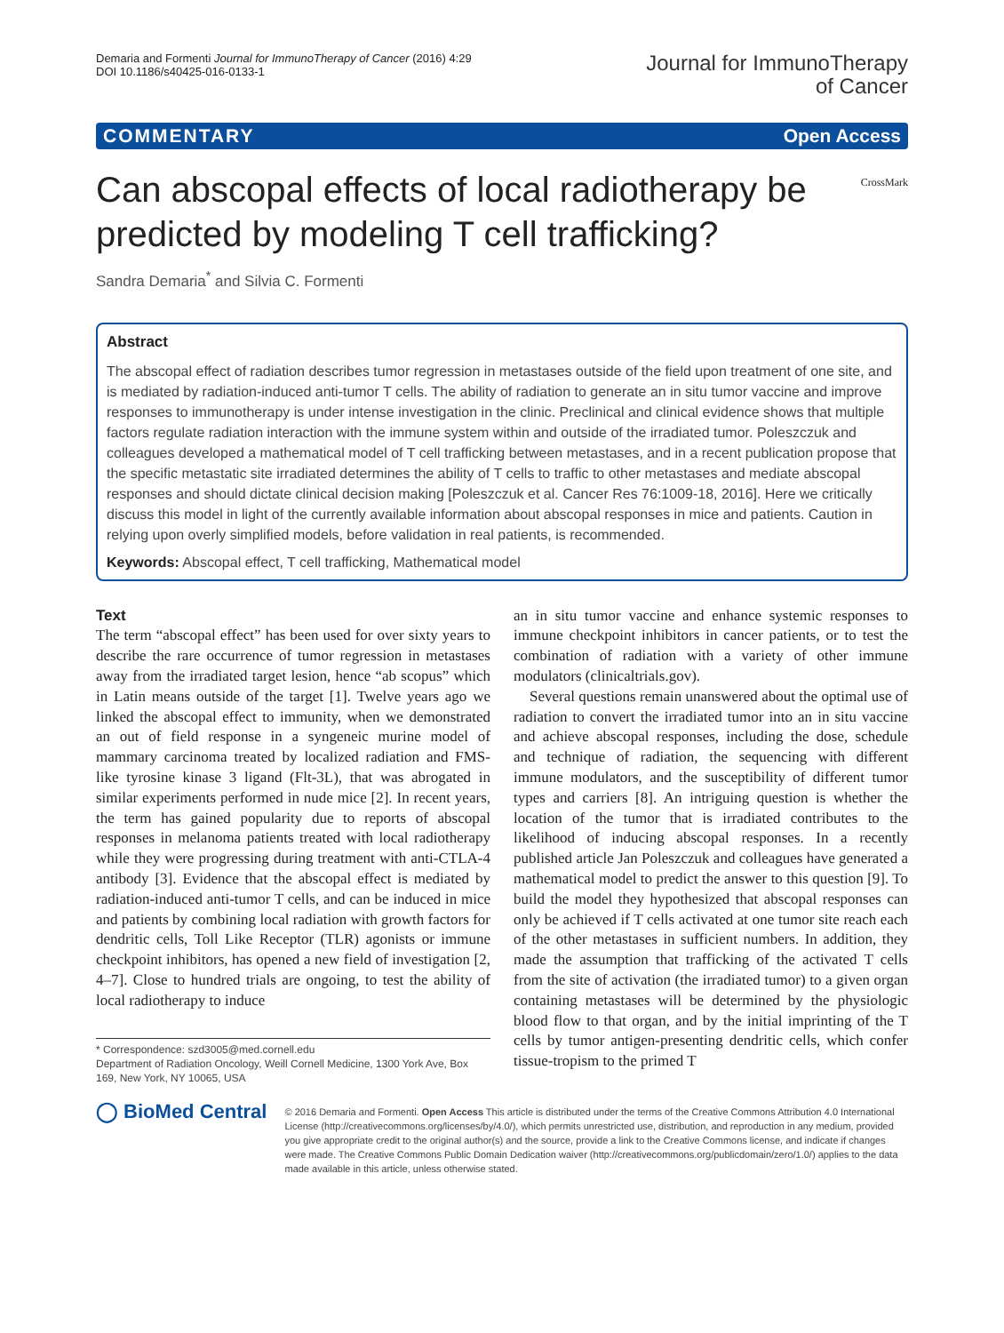Demaria and Formenti Journal for ImmunoTherapy of Cancer (2016) 4:29
DOI 10.1186/s40425-016-0133-1
Journal for ImmunoTherapy
of Cancer
COMMENTARY Open Access
Can abscopal effects of local radiotherapy be predicted by modeling T cell trafficking?
CrossMark
Sandra Demaria<sup>*</sup> and Silvia C. Formenti
Abstract
The abscopal effect of radiation describes tumor regression in metastases outside of the field upon treatment of one site, and is mediated by radiation-induced anti-tumor T cells. The ability of radiation to generate an in situ tumor vaccine and improve responses to immunotherapy is under intense investigation in the clinic. Preclinical and clinical evidence shows that multiple factors regulate radiation interaction with the immune system within and outside of the irradiated tumor. Poleszczuk and colleagues developed a mathematical model of T cell trafficking between metastases, and in a recent publication propose that the specific metastatic site irradiated determines the ability of T cells to traffic to other metastases and mediate abscopal responses and should dictate clinical decision making [Poleszczuk et al. Cancer Res 76:1009-18, 2016]. Here we critically discuss this model in light of the currently available information about abscopal responses in mice and patients. Caution in relying upon overly simplified models, before validation in real patients, is recommended.
Keywords: Abscopal effect, T cell trafficking, Mathematical model
Text
The term “abscopal effect” has been used for over sixty years to describe the rare occurrence of tumor regression in metastases away from the irradiated target lesion, hence “ab scopus” which in Latin means outside of the target [1]. Twelve years ago we linked the abscopal effect to immunity, when we demonstrated an out of field response in a syngeneic murine model of mammary carcinoma treated by localized radiation and FMS-like tyrosine kinase 3 ligand (Flt-3L), that was abrogated in similar experiments performed in nude mice [2]. In recent years, the term has gained popularity due to reports of abscopal responses in melanoma patients treated with local radiotherapy while they were progressing during treatment with anti-CTLA-4 antibody [3]. Evidence that the abscopal effect is mediated by radiation-induced anti-tumor T cells, and can be induced in mice and patients by combining local radiation with growth factors for dendritic cells, Toll Like Receptor (TLR) agonists or immune checkpoint inhibitors, has opened a new field of investigation [2, 4–7]. Close to hundred trials are ongoing, to test the ability of local radiotherapy to induce
* Correspondence: szd3005@med.cornell.edu
Department of Radiation Oncology, Weill Cornell Medicine, 1300 York Ave, Box 169, New York, NY 10065, USA
an in situ tumor vaccine and enhance systemic responses to immune checkpoint inhibitors in cancer patients, or to test the combination of radiation with a variety of other immune modulators (clinicaltrials.gov).
Several questions remain unanswered about the optimal use of radiation to convert the irradiated tumor into an in situ vaccine and achieve abscopal responses, including the dose, schedule and technique of radiation, the sequencing with different immune modulators, and the susceptibility of different tumor types and carriers [8]. An intriguing question is whether the location of the tumor that is irradiated contributes to the likelihood of inducing abscopal responses. In a recently published article Jan Poleszczuk and colleagues have generated a mathematical model to predict the answer to this question [9]. To build the model they hypothesized that abscopal responses can only be achieved if T cells activated at one tumor site reach each of the other metastases in sufficient numbers. In addition, they made the assumption that trafficking of the activated T cells from the site of activation (the irradiated tumor) to a given organ containing metastases will be determined by the physiologic blood flow to that organ, and by the initial imprinting of the T cells by tumor antigen-presenting dendritic cells, which confer tissue-tropism to the primed T
◯ BioMed Central
© 2016 Demaria and Formenti. Open Access This article is distributed under the terms of the Creative Commons Attribution 4.0 International License (http://creativecommons.org/licenses/by/4.0/), which permits unrestricted use, distribution, and reproduction in any medium, provided you give appropriate credit to the original author(s) and the source, provide a link to the Creative Commons license, and indicate if changes were made. The Creative Commons Public Domain Dedication waiver (http://creativecommons.org/publicdomain/zero/1.0/) applies to the data made available in this article, unless otherwise stated.